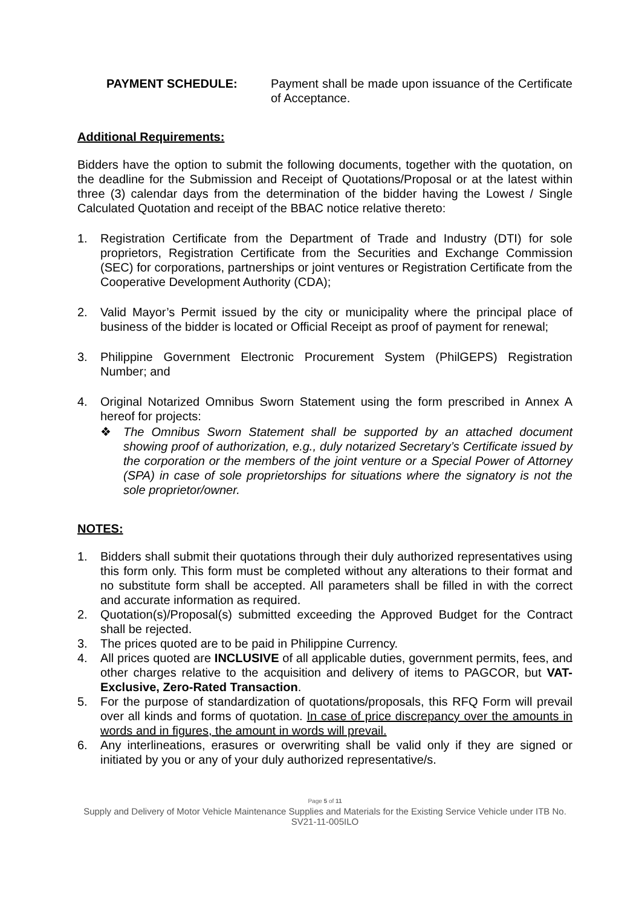PAYMENT SCHEDULE: Payment shall be made upon issuance of the Certificate of Acceptance.
Additional Requirements:
Bidders have the option to submit the following documents, together with the quotation, on the deadline for the Submission and Receipt of Quotations/Proposal or at the latest within three (3) calendar days from the determination of the bidder having the Lowest / Single Calculated Quotation and receipt of the BBAC notice relative thereto:
1. Registration Certificate from the Department of Trade and Industry (DTI) for sole proprietors, Registration Certificate from the Securities and Exchange Commission (SEC) for corporations, partnerships or joint ventures or Registration Certificate from the Cooperative Development Authority (CDA);
2. Valid Mayor’s Permit issued by the city or municipality where the principal place of business of the bidder is located or Official Receipt as proof of payment for renewal;
3. Philippine Government Electronic Procurement System (PhilGEPS) Registration Number; and
4. Original Notarized Omnibus Sworn Statement using the form prescribed in Annex A hereof for projects:
❖ The Omnibus Sworn Statement shall be supported by an attached document showing proof of authorization, e.g., duly notarized Secretary’s Certificate issued by the corporation or the members of the joint venture or a Special Power of Attorney (SPA) in case of sole proprietorships for situations where the signatory is not the sole proprietor/owner.
NOTES:
1. Bidders shall submit their quotations through their duly authorized representatives using this form only. This form must be completed without any alterations to their format and no substitute form shall be accepted. All parameters shall be filled in with the correct and accurate information as required.
2. Quotation(s)/Proposal(s) submitted exceeding the Approved Budget for the Contract shall be rejected.
3. The prices quoted are to be paid in Philippine Currency.
4. All prices quoted are INCLUSIVE of all applicable duties, government permits, fees, and other charges relative to the acquisition and delivery of items to PAGCOR, but VAT-Exclusive, Zero-Rated Transaction.
5. For the purpose of standardization of quotations/proposals, this RFQ Form will prevail over all kinds and forms of quotation. In case of price discrepancy over the amounts in words and in figures, the amount in words will prevail.
6. Any interlineations, erasures or overwriting shall be valid only if they are signed or initiated by you or any of your duly authorized representative/s.
Page 5 of 11
Supply and Delivery of Motor Vehicle Maintenance Supplies and Materials for the Existing Service Vehicle under ITB No. SV21-11-005ILO